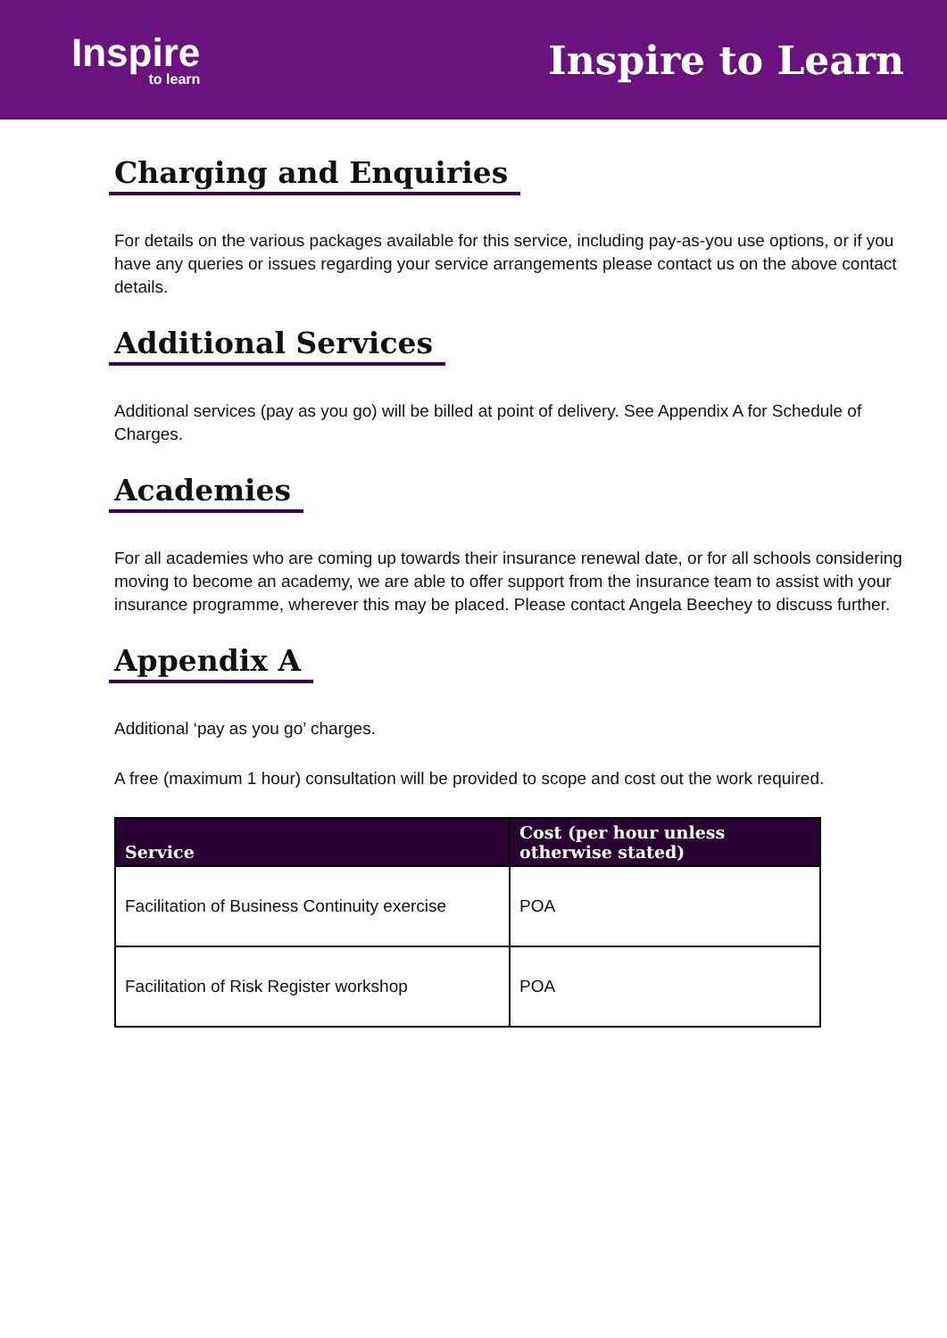Inspire
to learn
Inspire to Learn
Charging and Enquiries
For details on the various packages available for this service, including pay-as-you use options, or if you have any queries or issues regarding your service arrangements please contact us on the above contact details.
Additional Services
Additional services (pay as you go) will be billed at point of delivery. See Appendix A for Schedule of Charges.
Academies
For all academies who are coming up towards their insurance renewal date, or for all schools considering moving to become an academy, we are able to offer support from the insurance team to assist with your insurance programme, wherever this may be placed. Please contact Angela Beechey to discuss further.
Appendix A
Additional ‘pay as you go’ charges.
A free (maximum 1 hour) consultation will be provided to scope and cost out the work required.
| Service | Cost (per hour unless otherwise stated) |
| --- | --- |
| Facilitation of Business Continuity exercise | POA |
| Facilitation of Risk Register workshop | POA |